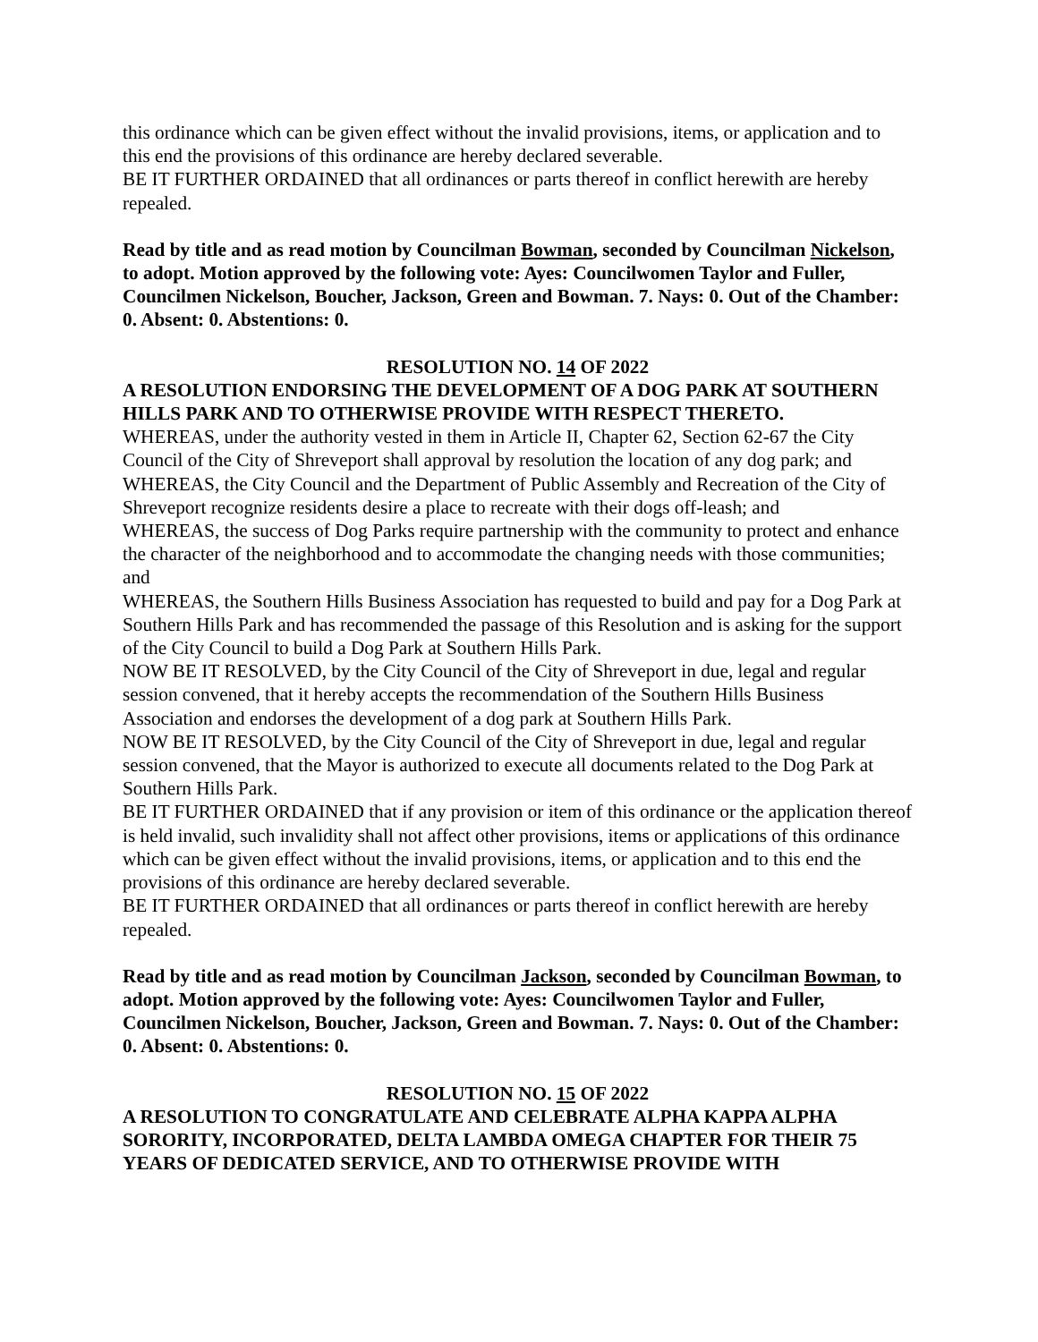this ordinance which can be given effect without the invalid provisions, items, or application and to this end the provisions of this ordinance are hereby declared severable.
BE IT FURTHER ORDAINED that all ordinances or parts thereof in conflict herewith are hereby repealed.
Read by title and as read motion by Councilman Bowman, seconded by Councilman Nickelson, to adopt. Motion approved by the following vote: Ayes: Councilwomen Taylor and Fuller, Councilmen Nickelson, Boucher, Jackson, Green and Bowman. 7. Nays: 0. Out of the Chamber: 0. Absent: 0. Abstentions: 0.
RESOLUTION NO. 14 OF 2022
A RESOLUTION ENDORSING THE DEVELOPMENT OF A DOG PARK AT SOUTHERN HILLS PARK AND TO OTHERWISE PROVIDE WITH RESPECT THERETO.
WHEREAS, under the authority vested in them in Article II, Chapter 62, Section 62-67 the City Council of the City of Shreveport shall approval by resolution the location of any dog park; and
WHEREAS, the City Council and the Department of Public Assembly and Recreation of the City of Shreveport recognize residents desire a place to recreate with their dogs off-leash; and
WHEREAS, the success of Dog Parks require partnership with the community to protect and enhance the character of the neighborhood and to accommodate the changing needs with those communities; and
WHEREAS, the Southern Hills Business Association has requested to build and pay for a Dog Park at Southern Hills Park and has recommended the passage of this Resolution and is asking for the support of the City Council to build a Dog Park at Southern Hills Park.
NOW BE IT RESOLVED, by the City Council of the City of Shreveport in due, legal and regular session convened, that it hereby accepts the recommendation of the Southern Hills Business Association and endorses the development of a dog park at Southern Hills Park.
NOW BE IT RESOLVED, by the City Council of the City of Shreveport in due, legal and regular session convened, that the Mayor is authorized to execute all documents related to the Dog Park at Southern Hills Park.
BE IT FURTHER ORDAINED that if any provision or item of this ordinance or the application thereof is held invalid, such invalidity shall not affect other provisions, items or applications of this ordinance which can be given effect without the invalid provisions, items, or application and to this end the provisions of this ordinance are hereby declared severable.
BE IT FURTHER ORDAINED that all ordinances or parts thereof in conflict herewith are hereby repealed.
Read by title and as read motion by Councilman Jackson, seconded by Councilman Bowman, to adopt. Motion approved by the following vote: Ayes: Councilwomen Taylor and Fuller, Councilmen Nickelson, Boucher, Jackson, Green and Bowman. 7. Nays: 0. Out of the Chamber: 0. Absent: 0. Abstentions: 0.
RESOLUTION NO. 15 OF 2022
A RESOLUTION TO CONGRATULATE AND CELEBRATE ALPHA KAPPA ALPHA SORORITY, INCORPORATED, DELTA LAMBDA OMEGA CHAPTER FOR THEIR 75 YEARS OF DEDICATED SERVICE, AND TO OTHERWISE PROVIDE WITH